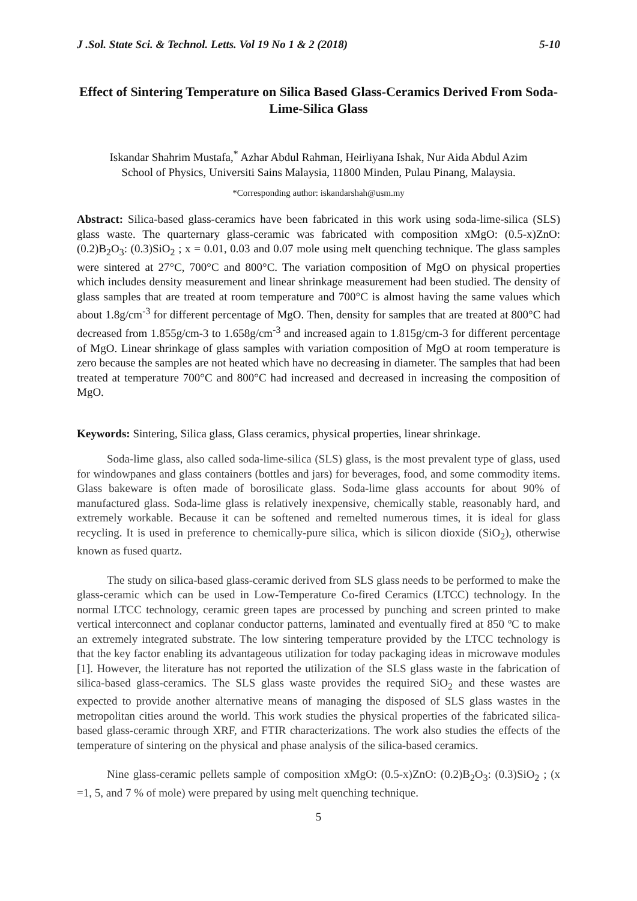J .Sol. State Sci. & Technol. Letts. Vol 19 No 1 & 2 (2018) 5-10
Effect of Sintering Temperature on Silica Based Glass-Ceramics Derived From Soda-Lime-Silica Glass
Iskandar Shahrim Mustafa,<sup>*</sup> Azhar Abdul Rahman, Heirliyana Ishak, Nur Aida Abdul Azim
School of Physics, Universiti Sains Malaysia, 11800 Minden, Pulau Pinang, Malaysia.
*Corresponding author: iskandarshah@usm.my
Abstract: Silica-based glass-ceramics have been fabricated in this work using soda-lime-silica (SLS) glass waste. The quarternary glass-ceramic was fabricated with composition xMgO: (0.5-x)ZnO: (0.2)B<sub>2</sub>O<sub>3</sub>: (0.3)SiO<sub>2</sub> ; x = 0.01, 0.03 and 0.07 mole using melt quenching technique. The glass samples were sintered at 27°C, 700°C and 800°C. The variation composition of MgO on physical properties which includes density measurement and linear shrinkage measurement had been studied. The density of glass samples that are treated at room temperature and 700°C is almost having the same values which about 1.8g/cm<sup>-3</sup> for different percentage of MgO. Then, density for samples that are treated at 800°C had decreased from 1.855g/cm-3 to 1.658g/cm<sup>-3</sup> and increased again to 1.815g/cm-3 for different percentage of MgO. Linear shrinkage of glass samples with variation composition of MgO at room temperature is zero because the samples are not heated which have no decreasing in diameter. The samples that had been treated at temperature 700°C and 800°C had increased and decreased in increasing the composition of MgO.
Keywords: Sintering, Silica glass, Glass ceramics, physical properties, linear shrinkage.
Soda-lime glass, also called soda-lime-silica (SLS) glass, is the most prevalent type of glass, used for windowpanes and glass containers (bottles and jars) for beverages, food, and some commodity items. Glass bakeware is often made of borosilicate glass. Soda-lime glass accounts for about 90% of manufactured glass. Soda-lime glass is relatively inexpensive, chemically stable, reasonably hard, and extremely workable. Because it can be softened and remelted numerous times, it is ideal for glass recycling. It is used in preference to chemically-pure silica, which is silicon dioxide (SiO<sub>2</sub>), otherwise known as fused quartz.
The study on silica-based glass-ceramic derived from SLS glass needs to be performed to make the glass-ceramic which can be used in Low-Temperature Co-fired Ceramics (LTCC) technology. In the normal LTCC technology, ceramic green tapes are processed by punching and screen printed to make vertical interconnect and coplanar conductor patterns, laminated and eventually fired at 850 ºC to make an extremely integrated substrate. The low sintering temperature provided by the LTCC technology is that the key factor enabling its advantageous utilization for today packaging ideas in microwave modules [1]. However, the literature has not reported the utilization of the SLS glass waste in the fabrication of silica-based glass-ceramics. The SLS glass waste provides the required SiO<sub>2</sub> and these wastes are expected to provide another alternative means of managing the disposed of SLS glass wastes in the metropolitan cities around the world. This work studies the physical properties of the fabricated silica-based glass-ceramic through XRF, and FTIR characterizations. The work also studies the effects of the temperature of sintering on the physical and phase analysis of the silica-based ceramics.
Nine glass-ceramic pellets sample of composition xMgO: (0.5-x)ZnO: (0.2)B<sub>2</sub>O<sub>3</sub>: (0.3)SiO<sub>2</sub> ; (x =1, 5, and 7 % of mole) were prepared by using melt quenching technique.
5